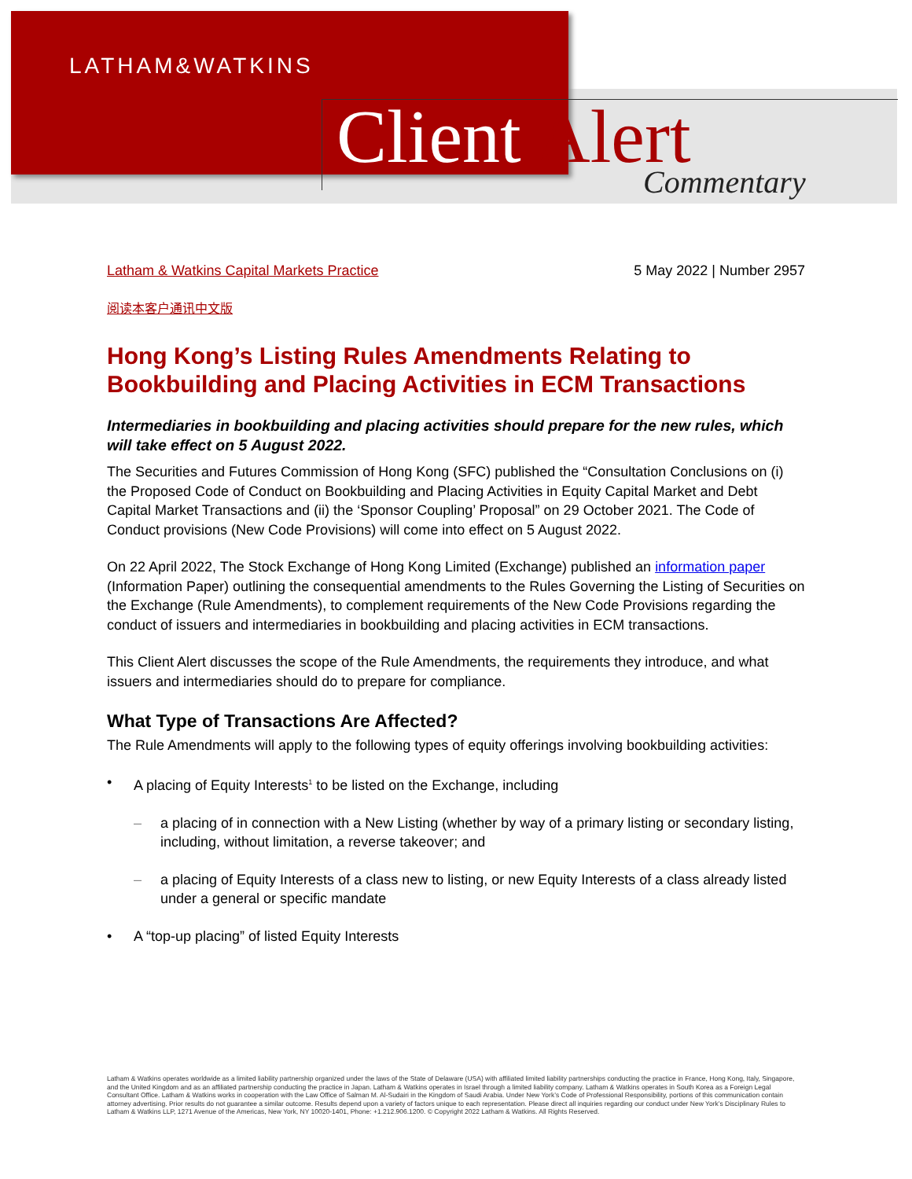LATHAM&WATKINS
Client Alert Commentary
Latham & Watkins Capital Markets Practice 5 May 2022 | Number 2957
阅读本客户通讯中文版
Hong Kong’s Listing Rules Amendments Relating to Bookbuilding and Placing Activities in ECM Transactions
Intermediaries in bookbuilding and placing activities should prepare for the new rules, which will take effect on 5 August 2022.
The Securities and Futures Commission of Hong Kong (SFC) published the “Consultation Conclusions on (i) the Proposed Code of Conduct on Bookbuilding and Placing Activities in Equity Capital Market and Debt Capital Market Transactions and (ii) the ‘Sponsor Coupling’ Proposal” on 29 October 2021. The Code of Conduct provisions (New Code Provisions) will come into effect on 5 August 2022.
On 22 April 2022, The Stock Exchange of Hong Kong Limited (Exchange) published an information paper (Information Paper) outlining the consequential amendments to the Rules Governing the Listing of Securities on the Exchange (Rule Amendments), to complement requirements of the New Code Provisions regarding the conduct of issuers and intermediaries in bookbuilding and placing activities in ECM transactions.
This Client Alert discusses the scope of the Rule Amendments, the requirements they introduce, and what issuers and intermediaries should do to prepare for compliance.
What Type of Transactions Are Affected?
The Rule Amendments will apply to the following types of equity offerings involving bookbuilding activities:
• A placing of Equity Interests<sup>1</sup> to be listed on the Exchange, including
– a placing of in connection with a New Listing (whether by way of a primary listing or secondary listing, including, without limitation, a reverse takeover; and
– a placing of Equity Interests of a class new to listing, or new Equity Interests of a class already listed under a general or specific mandate
• A “top-up placing” of listed Equity Interests
Latham & Watkins operates worldwide as a limited liability partnership organized under the laws of the State of Delaware (USA) with affiliated limited liability partnerships conducting the practice in France, Hong Kong, Italy, Singapore, and the United Kingdom and as an affiliated partnership conducting the practice in Japan. Latham & Watkins operates in Israel through a limited liability company. Latham & Watkins operates in South Korea as a Foreign Legal Consultant Office. Latham & Watkins works in cooperation with the Law Office of Salman M. Al-Sudairi in the Kingdom of Saudi Arabia. Under New York’s Code of Professional Responsibility, portions of this communication contain attorney advertising. Prior results do not guarantee a similar outcome. Results depend upon a variety of factors unique to each representation. Please direct all inquiries regarding our conduct under New York’s Disciplinary Rules to Latham & Watkins LLP, 1271 Avenue of the Americas, New York, NY 10020-1401, Phone: +1.212.906.1200. © Copyright 2022 Latham & Watkins. All Rights Reserved.